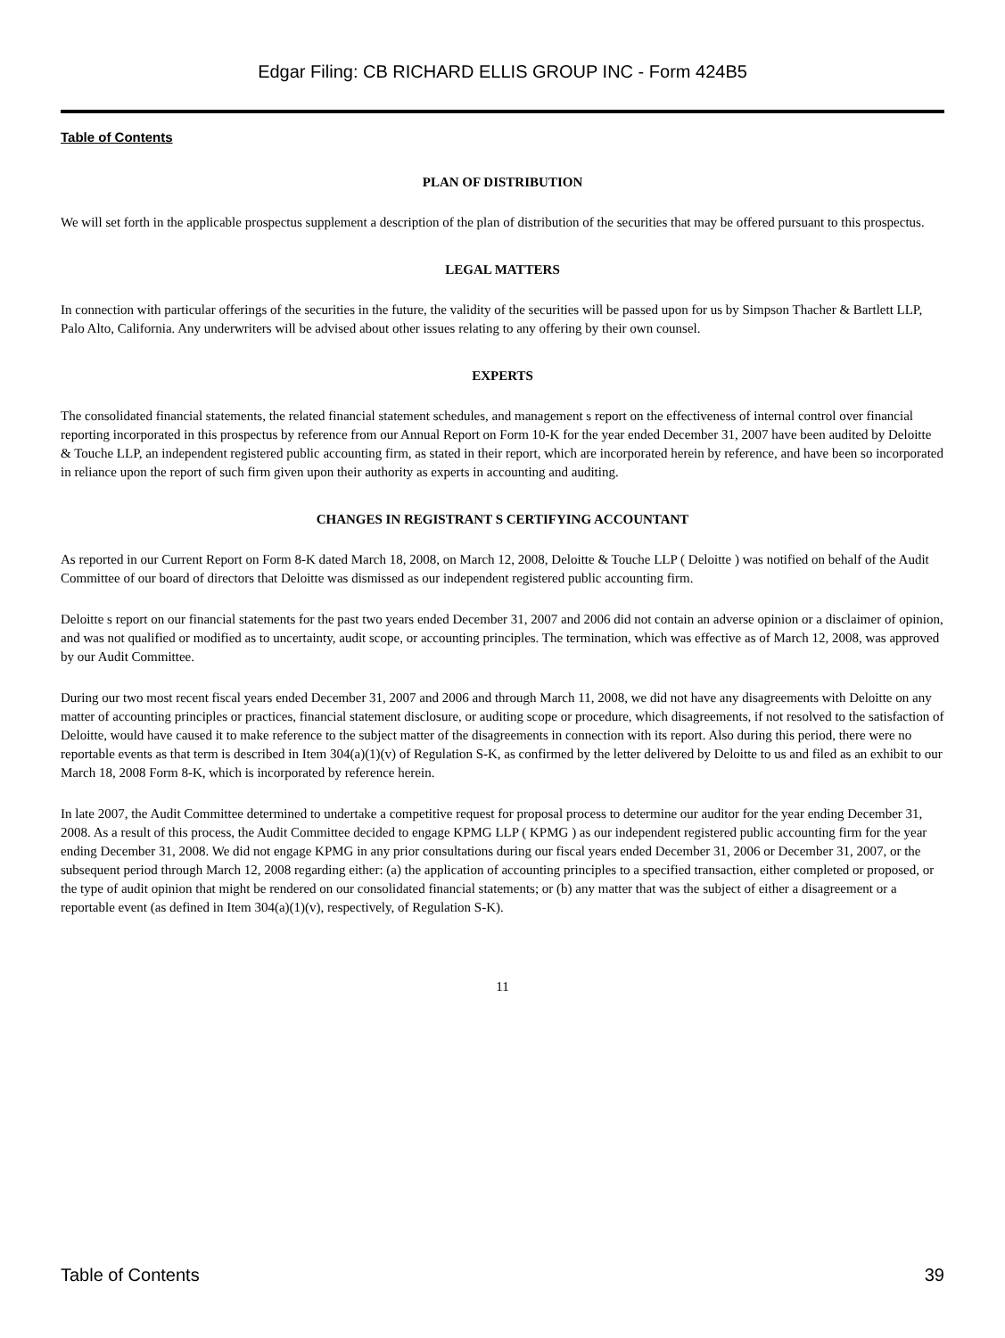Edgar Filing: CB RICHARD ELLIS GROUP INC - Form 424B5
Table of Contents
PLAN OF DISTRIBUTION
We will set forth in the applicable prospectus supplement a description of the plan of distribution of the securities that may be offered pursuant to this prospectus.
LEGAL MATTERS
In connection with particular offerings of the securities in the future, the validity of the securities will be passed upon for us by Simpson Thacher & Bartlett LLP, Palo Alto, California. Any underwriters will be advised about other issues relating to any offering by their own counsel.
EXPERTS
The consolidated financial statements, the related financial statement schedules, and management s report on the effectiveness of internal control over financial reporting incorporated in this prospectus by reference from our Annual Report on Form 10-K for the year ended December 31, 2007 have been audited by Deloitte & Touche LLP, an independent registered public accounting firm, as stated in their report, which are incorporated herein by reference, and have been so incorporated in reliance upon the report of such firm given upon their authority as experts in accounting and auditing.
CHANGES IN REGISTRANT S CERTIFYING ACCOUNTANT
As reported in our Current Report on Form 8-K dated March 18, 2008, on March 12, 2008, Deloitte & Touche LLP ( Deloitte ) was notified on behalf of the Audit Committee of our board of directors that Deloitte was dismissed as our independent registered public accounting firm.
Deloitte s report on our financial statements for the past two years ended December 31, 2007 and 2006 did not contain an adverse opinion or a disclaimer of opinion, and was not qualified or modified as to uncertainty, audit scope, or accounting principles. The termination, which was effective as of March 12, 2008, was approved by our Audit Committee.
During our two most recent fiscal years ended December 31, 2007 and 2006 and through March 11, 2008, we did not have any disagreements with Deloitte on any matter of accounting principles or practices, financial statement disclosure, or auditing scope or procedure, which disagreements, if not resolved to the satisfaction of Deloitte, would have caused it to make reference to the subject matter of the disagreements in connection with its report. Also during this period, there were no reportable events as that term is described in Item 304(a)(1)(v) of Regulation S-K, as confirmed by the letter delivered by Deloitte to us and filed as an exhibit to our March 18, 2008 Form 8-K, which is incorporated by reference herein.
In late 2007, the Audit Committee determined to undertake a competitive request for proposal process to determine our auditor for the year ending December 31, 2008. As a result of this process, the Audit Committee decided to engage KPMG LLP ( KPMG ) as our independent registered public accounting firm for the year ending December 31, 2008. We did not engage KPMG in any prior consultations during our fiscal years ended December 31, 2006 or December 31, 2007, or the subsequent period through March 12, 2008 regarding either: (a) the application of accounting principles to a specified transaction, either completed or proposed, or the type of audit opinion that might be rendered on our consolidated financial statements; or (b) any matter that was the subject of either a disagreement or a reportable event (as defined in Item 304(a)(1)(v), respectively, of Regulation S-K).
11
Table of Contents 39